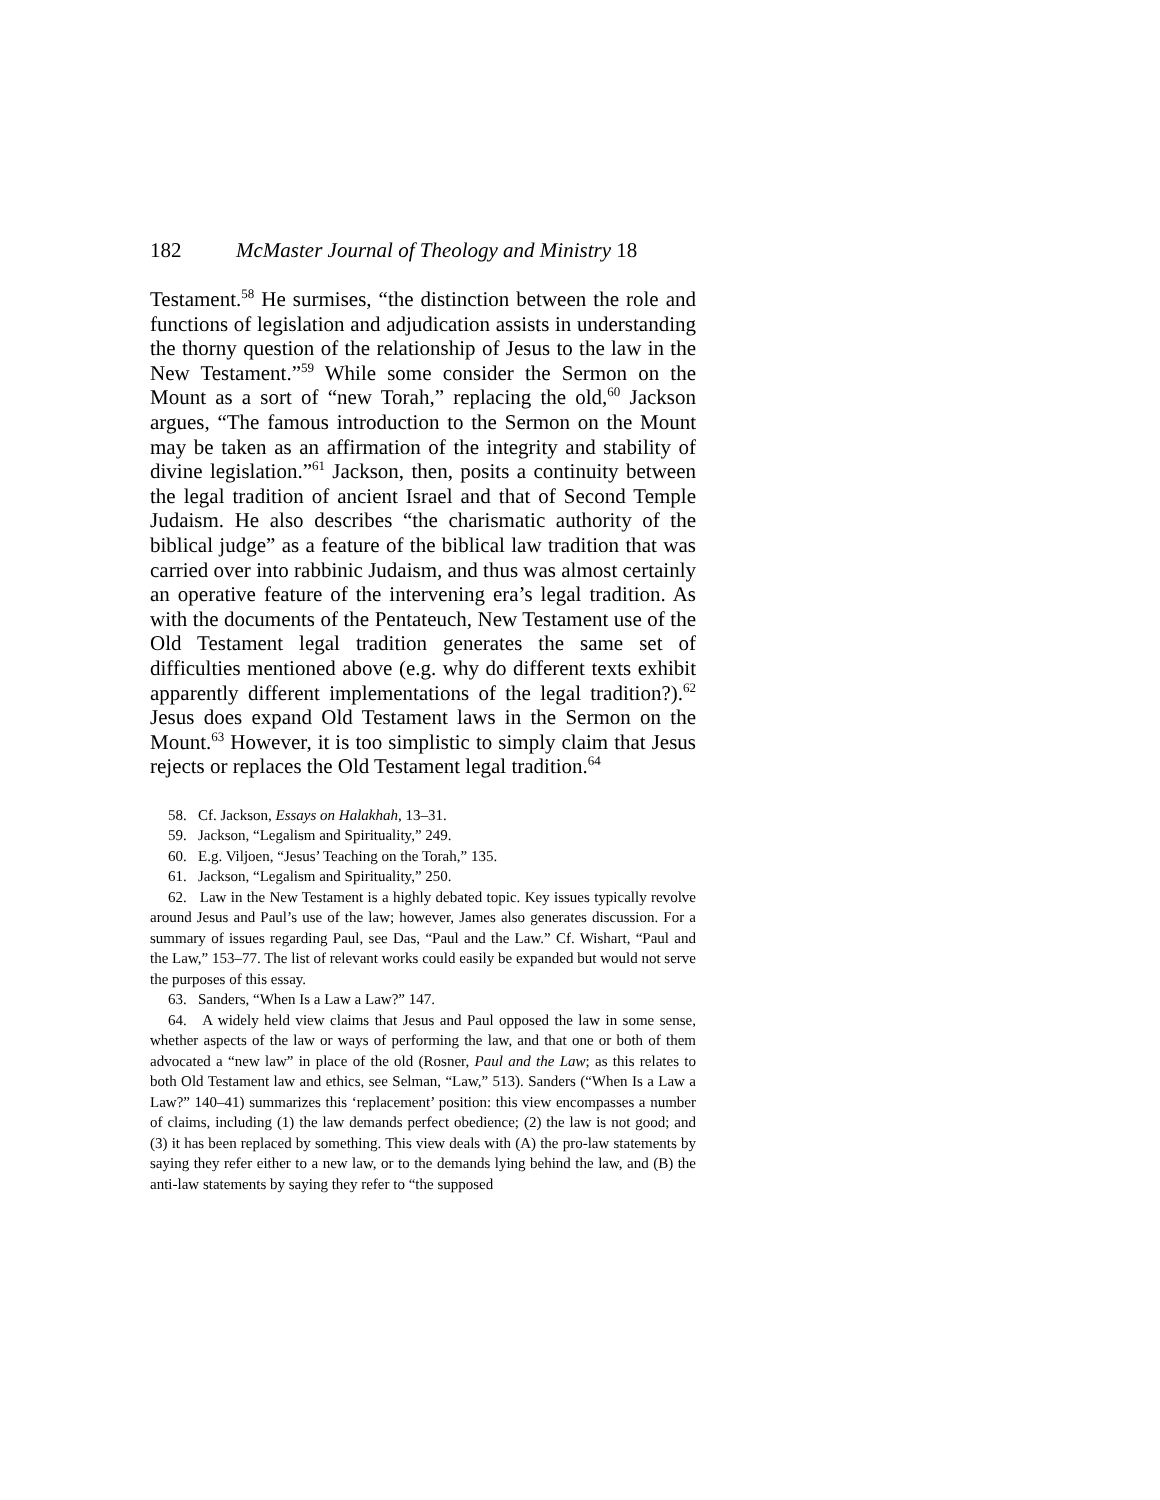182 McMaster Journal of Theology and Ministry 18
Testament.<sup>58</sup> He surmises, “the distinction between the role and functions of legislation and adjudication assists in understanding the thorny question of the relationship of Jesus to the law in the New Testament.”<sup>59</sup> While some consider the Sermon on the Mount as a sort of “new Torah,” replacing the old,<sup>60</sup> Jackson argues, “The famous introduction to the Sermon on the Mount may be taken as an affirmation of the integrity and stability of divine legislation.”<sup>61</sup> Jackson, then, posits a continuity between the legal tradition of ancient Israel and that of Second Temple Judaism. He also describes “the charismatic authority of the biblical judge” as a feature of the biblical law tradition that was carried over into rabbinic Judaism, and thus was almost certainly an operative feature of the intervening era’s legal tradition. As with the documents of the Pentateuch, New Testament use of the Old Testament legal tradition generates the same set of difficulties mentioned above (e.g. why do different texts exhibit apparently different implementations of the legal tradition?).<sup>62</sup> Jesus does expand Old Testament laws in the Sermon on the Mount.<sup>63</sup> However, it is too simplistic to simply claim that Jesus rejects or replaces the Old Testament legal tradition.<sup>64</sup>
58. Cf. Jackson, Essays on Halakhah, 13–31.
59. Jackson, “Legalism and Spirituality,” 249.
60. E.g. Viljoen, “Jesus’ Teaching on the Torah,” 135.
61. Jackson, “Legalism and Spirituality,” 250.
62. Law in the New Testament is a highly debated topic. Key issues typically revolve around Jesus and Paul’s use of the law; however, James also generates discussion. For a summary of issues regarding Paul, see Das, “Paul and the Law.” Cf. Wishart, “Paul and the Law,” 153–77. The list of relevant works could easily be expanded but would not serve the purposes of this essay.
63. Sanders, “When Is a Law a Law?” 147.
64. A widely held view claims that Jesus and Paul opposed the law in some sense, whether aspects of the law or ways of performing the law, and that one or both of them advocated a “new law” in place of the old (Rosner, Paul and the Law; as this relates to both Old Testament law and ethics, see Selman, “Law,” 513). Sanders (“When Is a Law a Law?” 140–41) summarizes this ‘replacement’ position: this view encompasses a number of claims, including (1) the law demands perfect obedience; (2) the law is not good; and (3) it has been replaced by something. This view deals with (A) the pro-law statements by saying they refer either to a new law, or to the demands lying behind the law, and (B) the anti-law statements by saying they refer to “the supposed